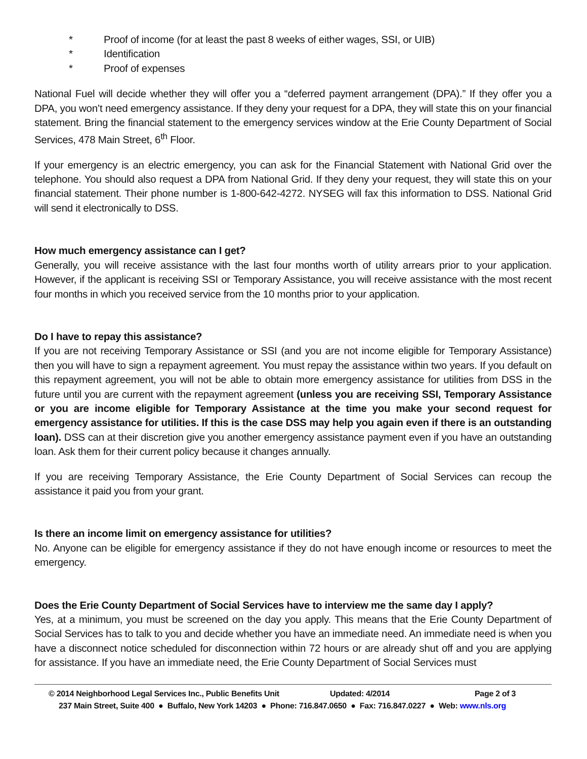* Proof of income (for at least the past 8 weeks of either wages, SSI, or UIB)
* Identification
* Proof of expenses
National Fuel will decide whether they will offer you a “deferred payment arrangement (DPA).” If they offer you a DPA, you won’t need emergency assistance. If they deny your request for a DPA, they will state this on your financial statement. Bring the financial statement to the emergency services window at the Erie County Department of Social Services, 478 Main Street, 6<sup>th</sup> Floor.
If your emergency is an electric emergency, you can ask for the Financial Statement with National Grid over the telephone. You should also request a DPA from National Grid. If they deny your request, they will state this on your financial statement. Their phone number is 1-800-642-4272. NYSEG will fax this information to DSS. National Grid will send it electronically to DSS.
How much emergency assistance can I get?
Generally, you will receive assistance with the last four months worth of utility arrears prior to your application. However, if the applicant is receiving SSI or Temporary Assistance, you will receive assistance with the most recent four months in which you received service from the 10 months prior to your application.
Do I have to repay this assistance?
If you are not receiving Temporary Assistance or SSI (and you are not income eligible for Temporary Assistance) then you will have to sign a repayment agreement. You must repay the assistance within two years. If you default on this repayment agreement, you will not be able to obtain more emergency assistance for utilities from DSS in the future until you are current with the repayment agreement (unless you are receiving SSI, Temporary Assistance or you are income eligible for Temporary Assistance at the time you make your second request for emergency assistance for utilities. If this is the case DSS may help you again even if there is an outstanding loan). DSS can at their discretion give you another emergency assistance payment even if you have an outstanding loan. Ask them for their current policy because it changes annually.
If you are receiving Temporary Assistance, the Erie County Department of Social Services can recoup the assistance it paid you from your grant.
Is there an income limit on emergency assistance for utilities?
No. Anyone can be eligible for emergency assistance if they do not have enough income or resources to meet the emergency.
Does the Erie County Department of Social Services have to interview me the same day I apply?
Yes, at a minimum, you must be screened on the day you apply. This means that the Erie County Department of Social Services has to talk to you and decide whether you have an immediate need. An immediate need is when you have a disconnect notice scheduled for disconnection within 72 hours or are already shut off and you are applying for assistance. If you have an immediate need, the Erie County Department of Social Services must
© 2014 Neighborhood Legal Services Inc., Public Benefits Unit Updated: 4/2014 Page 2 of 3
237 Main Street, Suite 400 ● Buffalo, New York 14203 ● Phone: 716.847.0650 ● Fax: 716.847.0227 ● Web: www.nls.org